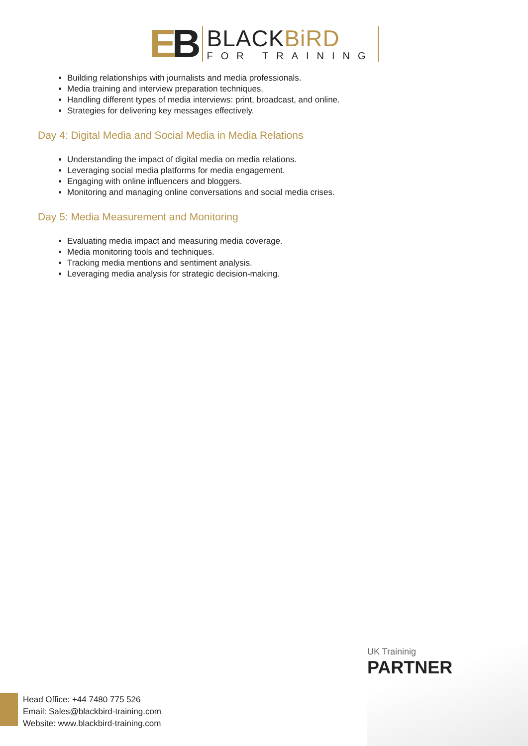EB
BLACKBiRD
FOR TRAINING
Building relationships with journalists and media professionals.
Media training and interview preparation techniques.
Handling different types of media interviews: print, broadcast, and online.
Strategies for delivering key messages effectively.
Day 4: Digital Media and Social Media in Media Relations
Understanding the impact of digital media on media relations.
Leveraging social media platforms for media engagement.
Engaging with online influencers and bloggers.
Monitoring and managing online conversations and social media crises.
Day 5: Media Measurement and Monitoring
Evaluating media impact and measuring media coverage.
Media monitoring tools and techniques.
Tracking media mentions and sentiment analysis.
Leveraging media analysis for strategic decision-making.
UK Traininig
PARTNER
Head Office: +44 7480 775 526
Email: Sales@blackbird-training.com
Website: www.blackbird-training.com